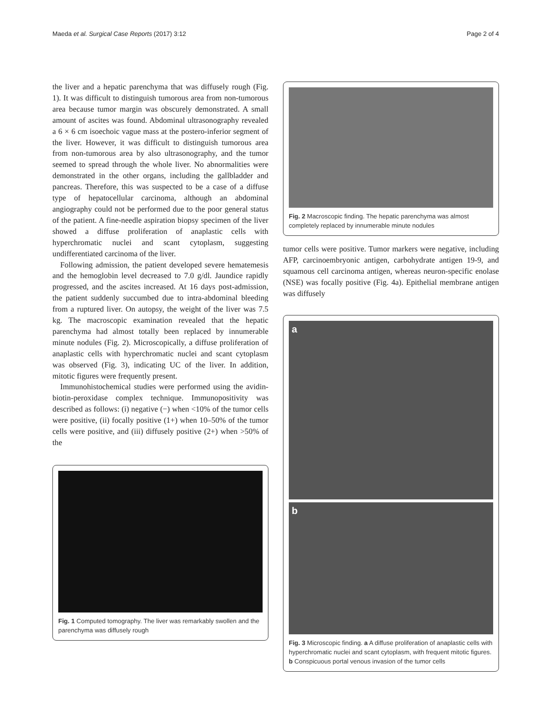Maeda et al. Surgical Case Reports (2017) 3:12 Page 2 of 4
the liver and a hepatic parenchyma that was diffusely rough (Fig. 1). It was difficult to distinguish tumorous area from non-tumorous area because tumor margin was obscurely demonstrated. A small amount of ascites was found. Abdominal ultrasonography revealed a 6 × 6 cm isoechoic vague mass at the postero-inferior segment of the liver. However, it was difficult to distinguish tumorous area from non-tumorous area by also ultrasonography, and the tumor seemed to spread through the whole liver. No abnormalities were demonstrated in the other organs, including the gallbladder and pancreas. Therefore, this was suspected to be a case of a diffuse type of hepatocellular carcinoma, although an abdominal angiography could not be performed due to the poor general status of the patient. A fine-needle aspiration biopsy specimen of the liver showed a diffuse proliferation of anaplastic cells with hyperchromatic nuclei and scant cytoplasm, suggesting undifferentiated carcinoma of the liver.
Following admission, the patient developed severe hematemesis and the hemoglobin level decreased to 7.0 g/dl. Jaundice rapidly progressed, and the ascites increased. At 16 days post-admission, the patient suddenly succumbed due to intra-abdominal bleeding from a ruptured liver. On autopsy, the weight of the liver was 7.5 kg. The macroscopic examination revealed that the hepatic parenchyma had almost totally been replaced by innumerable minute nodules (Fig. 2). Microscopically, a diffuse proliferation of anaplastic cells with hyperchromatic nuclei and scant cytoplasm was observed (Fig. 3), indicating UC of the liver. In addition, mitotic figures were frequently present.
Immunohistochemical studies were performed using the avidin-biotin-peroxidase complex technique. Immunopositivity was described as follows: (i) negative (−) when <10% of the tumor cells were positive, (ii) focally positive (1+) when 10–50% of the tumor cells were positive, and (iii) diffusely positive (2+) when >50% of the
Fig. 1 Computed tomography. The liver was remarkably swollen and the parenchyma was diffusely rough
Fig. 2 Macroscopic finding. The hepatic parenchyma was almost completely replaced by innumerable minute nodules
tumor cells were positive. Tumor markers were negative, including AFP, carcinoembryonic antigen, carbohydrate antigen 19-9, and squamous cell carcinoma antigen, whereas neuron-specific enolase (NSE) was focally positive (Fig. 4a). Epithelial membrane antigen was diffusely
a
b
Fig. 3 Microscopic finding. a A diffuse proliferation of anaplastic cells with hyperchromatic nuclei and scant cytoplasm, with frequent mitotic figures. b Conspicuous portal venous invasion of the tumor cells